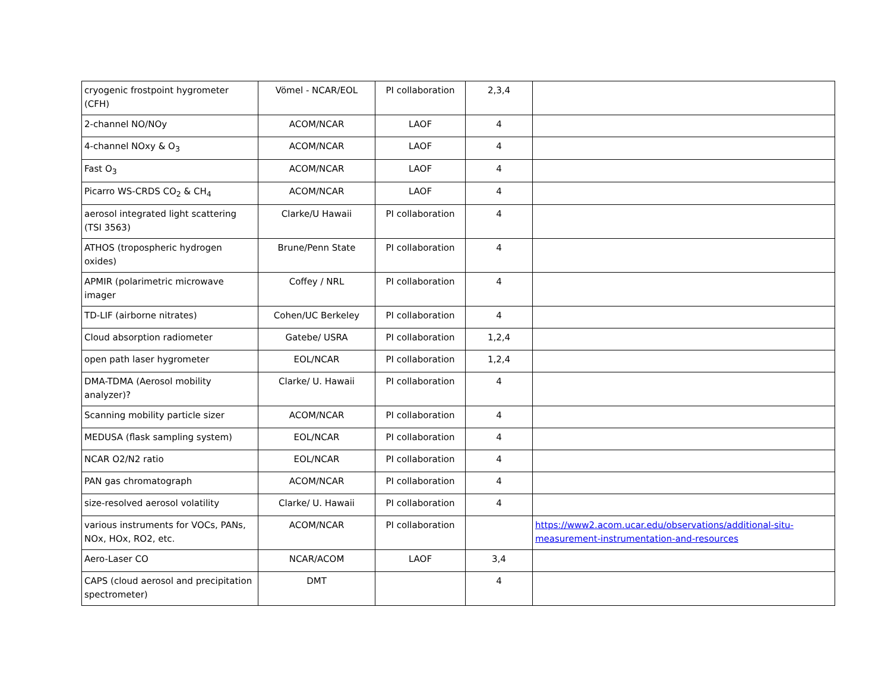| cryogenic frostpoint hygrometer (CFH) | Vömel - NCAR/EOL | PI collaboration | 2,3,4 | |
| 2-channel NO/NOy | ACOM/NCAR | LAOF | 4 | |
| 4-channel NOxy & O<sub>3</sub> | ACOM/NCAR | LAOF | 4 | |
| Fast O<sub>3</sub> | ACOM/NCAR | LAOF | 4 | |
| Picarro WS-CRDS CO<sub>2</sub> & CH<sub>4</sub> | ACOM/NCAR | LAOF | 4 | |
| aerosol integrated light scattering (TSI 3563) | Clarke/U Hawaii | PI collaboration | 4 | |
| ATHOS (tropospheric hydrogen oxides) | Brune/Penn State | PI collaboration | 4 | |
| APMIR (polarimetric microwave imager | Coffey / NRL | PI collaboration | 4 | |
| TD-LIF (airborne nitrates) | Cohen/UC Berkeley | PI collaboration | 4 | |
| Cloud absorption radiometer | Gatebe/ USRA | PI collaboration | 1,2,4 | |
| open path laser hygrometer | EOL/NCAR | PI collaboration | 1,2,4 | |
| DMA-TDMA (Aerosol mobility analyzer)? | Clarke/ U. Hawaii | PI collaboration | 4 | |
| Scanning mobility particle sizer | ACOM/NCAR | PI collaboration | 4 | |
| MEDUSA (flask sampling system) | EOL/NCAR | PI collaboration | 4 | |
| NCAR O2/N2 ratio | EOL/NCAR | PI collaboration | 4 | |
| PAN gas chromatograph | ACOM/NCAR | PI collaboration | 4 | |
| size-resolved aerosol volatility | Clarke/ U. Hawaii | PI collaboration | 4 | |
| various instruments for VOCs, PANs, NOx, HOx, RO2, etc. | ACOM/NCAR | PI collaboration | | https://www2.acom.ucar.edu/observations/additional-situ-measurement-instrumentation-and-resources |
| Aero-Laser CO | NCAR/ACOM | LAOF | 3,4 | |
| CAPS (cloud aerosol and precipitation spectrometer) | DMT | | 4 | |